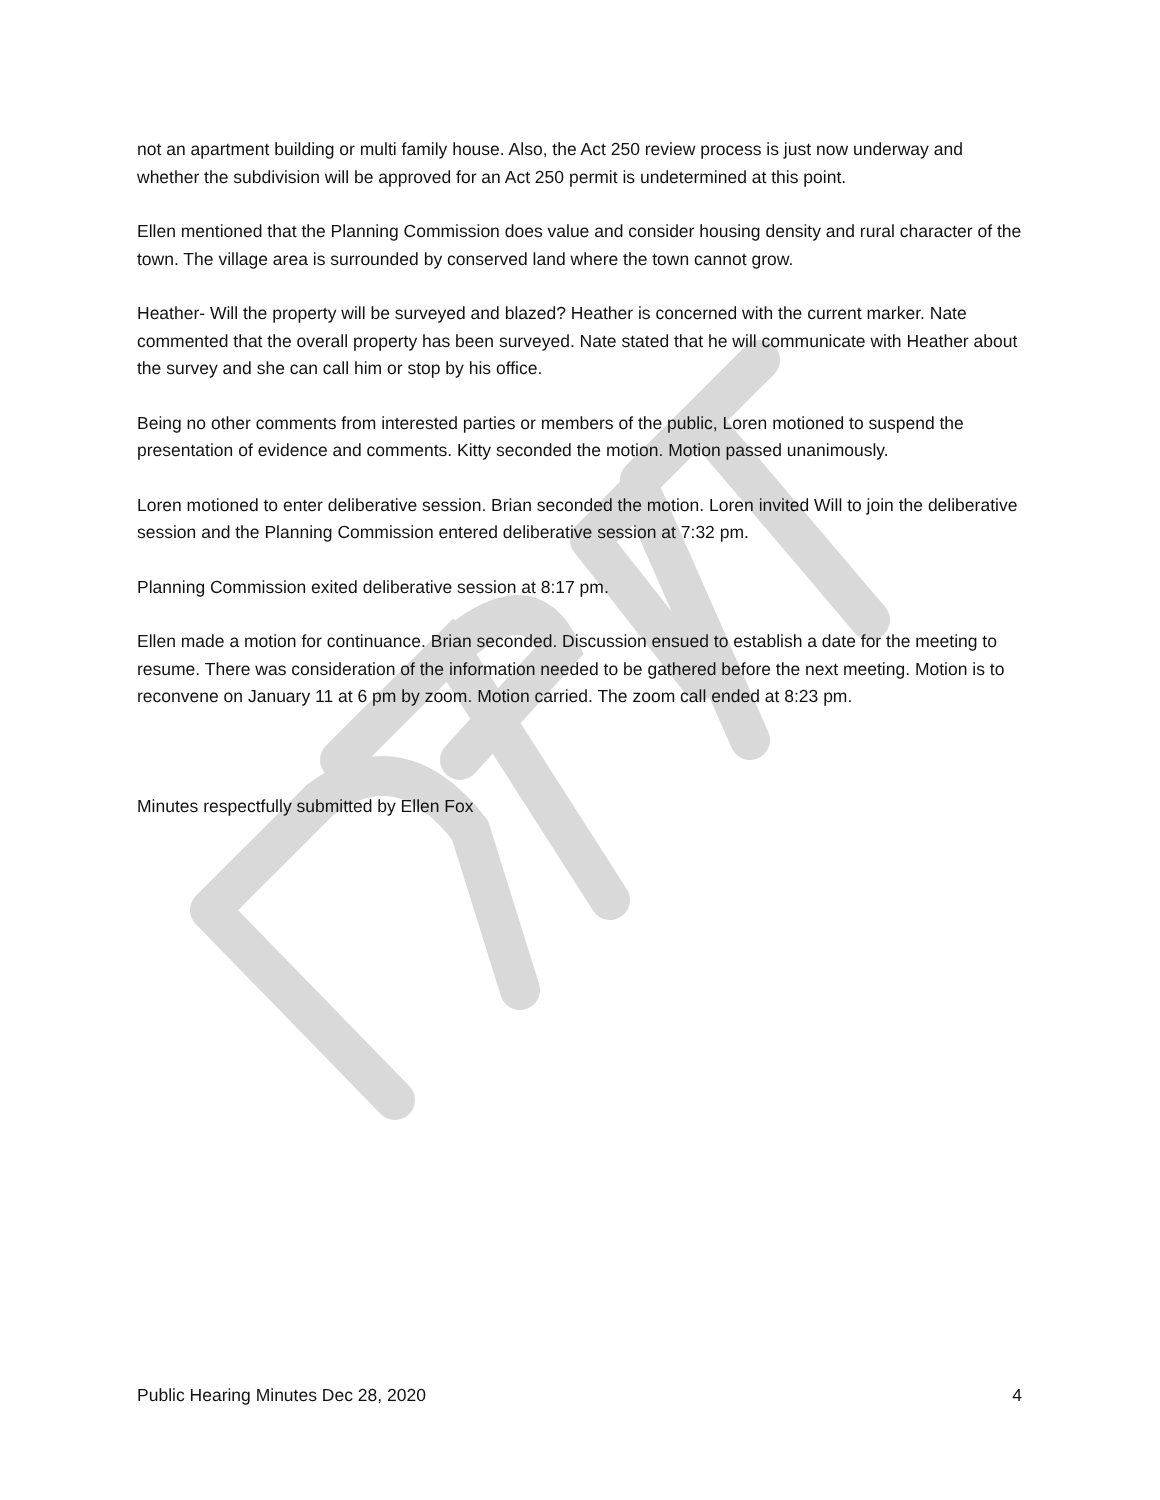not an apartment building or multi family house. Also, the Act 250 review process is just now underway and whether the subdivision will be approved for an Act 250 permit is undetermined at this point.
Ellen mentioned that the Planning Commission does value and consider housing density and rural character of the town. The village area is surrounded by conserved land where the town cannot grow.
Heather- Will the property will be surveyed and blazed? Heather is concerned with the current marker. Nate commented that the overall property has been surveyed. Nate stated that he will communicate with Heather about the survey and she can call him or stop by his office.
Being no other comments from interested parties or members of the public, Loren motioned to suspend the presentation of evidence and comments. Kitty seconded the motion. Motion passed unanimously.
Loren motioned to enter deliberative session. Brian seconded the motion. Loren invited Will to join the deliberative session and the Planning Commission entered deliberative session at 7:32 pm.
Planning Commission exited deliberative session at 8:17 pm.
Ellen made a motion for continuance. Brian seconded. Discussion ensued to establish a date for the meeting to resume. There was consideration of the information needed to be gathered before the next meeting. Motion is to reconvene on January 11 at 6 pm by zoom. Motion carried. The zoom call ended at 8:23 pm.
Minutes respectfully submitted by Ellen Fox
Public Hearing Minutes Dec 28, 2020 4